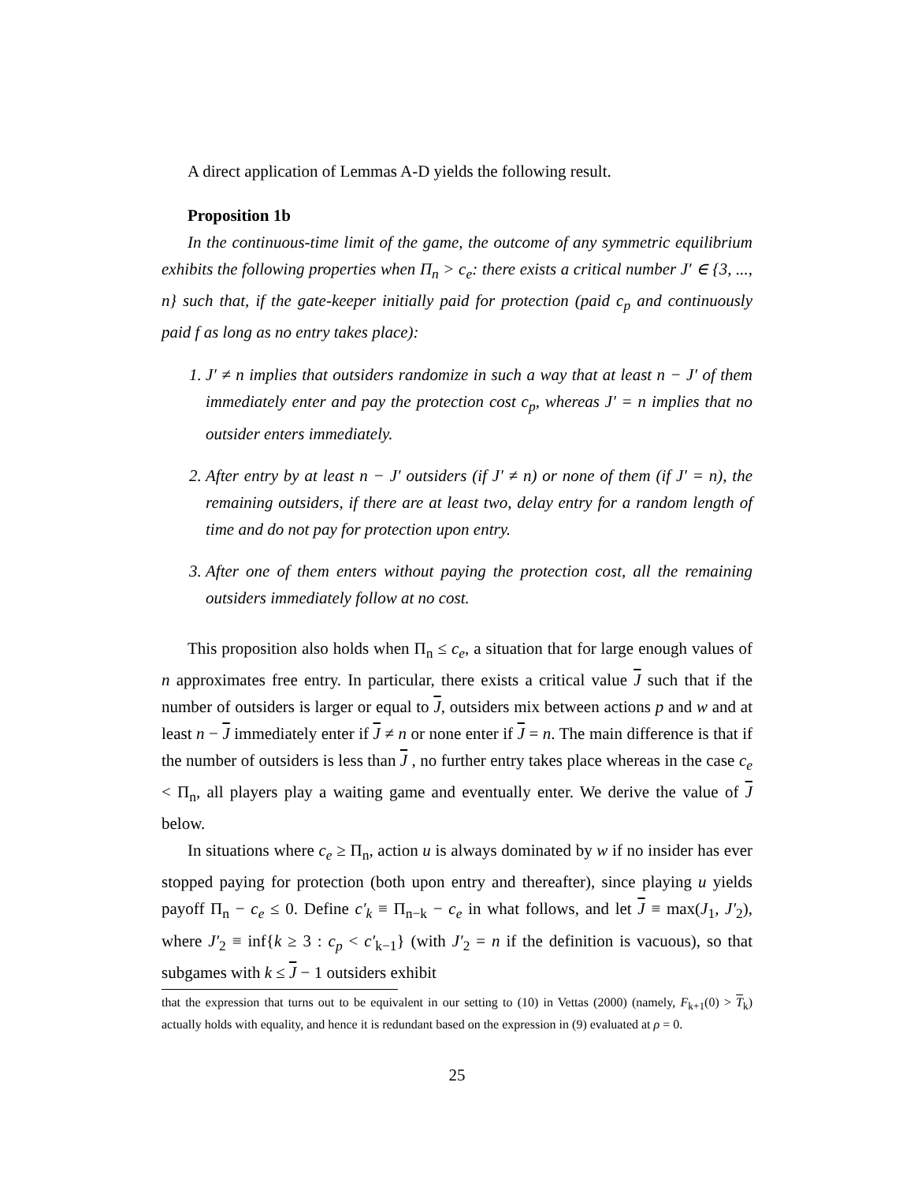A direct application of Lemmas A-D yields the following result.
Proposition 1b
In the continuous-time limit of the game, the outcome of any symmetric equilibrium exhibits the following properties when Π<sub>n</sub> > c<sub>e</sub>: there exists a critical number J′ ∈ {3, ..., n} such that, if the gate-keeper initially paid for protection (paid c<sub>p</sub> and continuously paid f as long as no entry takes place):
1. J′ ≠ n implies that outsiders randomize in such a way that at least n − J′ of them immediately enter and pay the protection cost c<sub>p</sub>, whereas J′ = n implies that no outsider enters immediately.
2. After entry by at least n − J′ outsiders (if J′ ≠ n) or none of them (if J′ = n), the remaining outsiders, if there are at least two, delay entry for a random length of time and do not pay for protection upon entry.
3. After one of them enters without paying the protection cost, all the remaining outsiders immediately follow at no cost.
This proposition also holds when Π<sub>n</sub> ≤ c<sub>e</sub>, a situation that for large enough values of n approximates free entry. In particular, there exists a critical value J such that if the number of outsiders is larger or equal to J, outsiders mix between actions p and w and at least n − J immediately enter if J ≠ n or none enter if J = n. The main difference is that if the number of outsiders is less than J , no further entry takes place whereas in the case c<sub>e</sub> < Π<sub>n</sub>, all players play a waiting game and eventually enter. We derive the value of J below.
In situations where c<sub>e</sub> ≥ Π<sub>n</sub>, action u is always dominated by w if no insider has ever stopped paying for protection (both upon entry and thereafter), since playing u yields payoff Π<sub>n</sub> − c<sub>e</sub> ≤ 0. Define c′<sub>k</sub> ≡ Π<sub>n−k</sub> − c<sub>e</sub> in what follows, and let J ≡ max(J<sub>1</sub>, J′<sub>2</sub>), where J′<sub>2</sub> ≡ inf{k ≥ 3 : c<sub>p</sub> < c′<sub>k−1</sub>} (with J′<sub>2</sub> = n if the definition is vacuous), so that subgames with k ≤ J − 1 outsiders exhibit
that the expression that turns out to be equivalent in our setting to (10) in Vettas (2000) (namely, F<sub>k+1</sub>(0) > T<sub>k</sub>) actually holds with equality, and hence it is redundant based on the expression in (9) evaluated at ρ = 0.
25